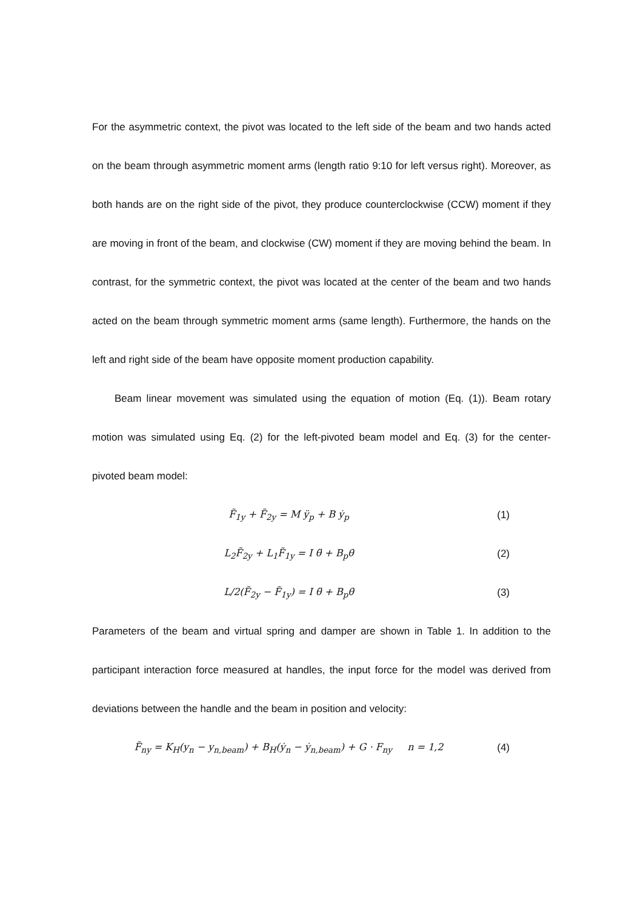For the asymmetric context, the pivot was located to the left side of the beam and two hands acted on the beam through asymmetric moment arms (length ratio 9:10 for left versus right). Moreover, as both hands are on the right side of the pivot, they produce counterclockwise (CCW) moment if they are moving in front of the beam, and clockwise (CW) moment if they are moving behind the beam. In contrast, for the symmetric context, the pivot was located at the center of the beam and two hands acted on the beam through symmetric moment arms (same length). Furthermore, the hands on the left and right side of the beam have opposite moment production capability.
Beam linear movement was simulated using the equation of motion (Eq. (1)). Beam rotary motion was simulated using Eq. (2) for the left-pivoted beam model and Eq. (3) for the center-pivoted beam model:
F̃<sub>1y</sub> + F̃<sub>2y</sub> = M ÿ<sub>p</sub> + B ẏ<sub>p</sub> (1)
L<sub>2</sub>F̃<sub>2y</sub> + L<sub>1</sub>F̃<sub>1y</sub> = I θ̈ + B<sub>p</sub>θ̇ (2)
L/2(F̃<sub>2y</sub> − F̃<sub>1y</sub>) = I θ̈ + B<sub>p</sub>θ̇ (3)
Parameters of the beam and virtual spring and damper are shown in Table 1. In addition to the participant interaction force measured at handles, the input force for the model was derived from deviations between the handle and the beam in position and velocity:
F̃<sub>ny</sub> = K<sub>H</sub>(y<sub>n</sub> − y<sub>n,beam</sub>) + B<sub>H</sub>(ẏ<sub>n</sub> − ẏ<sub>n,beam</sub>) + G · F<sub>ny</sub> n = 1,2 (4)